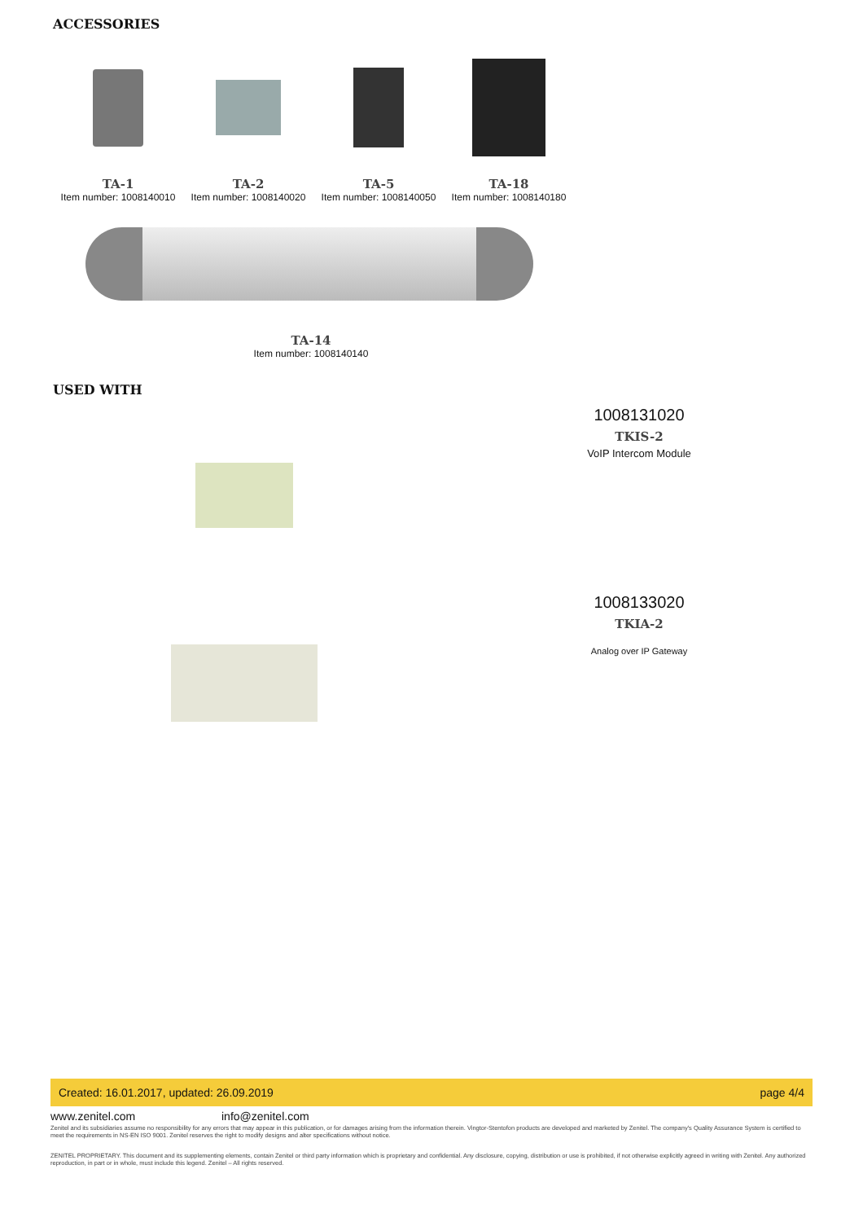ACCESSORIES
TA-1
Item number: 1008140010
TA-2
Item number: 1008140020
TA-5
Item number: 1008140050
TA-18
Item number: 1008140180
TA-14
Item number: 1008140140
USED WITH
1008131020
TKIS-2
VoIP Intercom Module
1008133020
TKIA-2
Analog over IP Gateway
Created: 16.01.2017, updated: 26.09.2019 page 4/4
www.zenitel.com info@zenitel.com
Zenitel and its subsidiaries assume no responsibility for any errors that may appear in this publication, or for damages arising from the information therein. Vingtor-Stentofon products are developed and marketed by Zenitel. The company's Quality Assurance System is certified to meet the requirements in NS-EN ISO 9001. Zenitel reserves the right to modify designs and alter specifications without notice.
ZENITEL PROPRIETARY. This document and its supplementing elements, contain Zenitel or third party information which is proprietary and confidential. Any disclosure, copying, distribution or use is prohibited, if not otherwise explicitly agreed in writing with Zenitel. Any authorized reproduction, in part or in whole, must include this legend. Zenitel – All rights reserved.